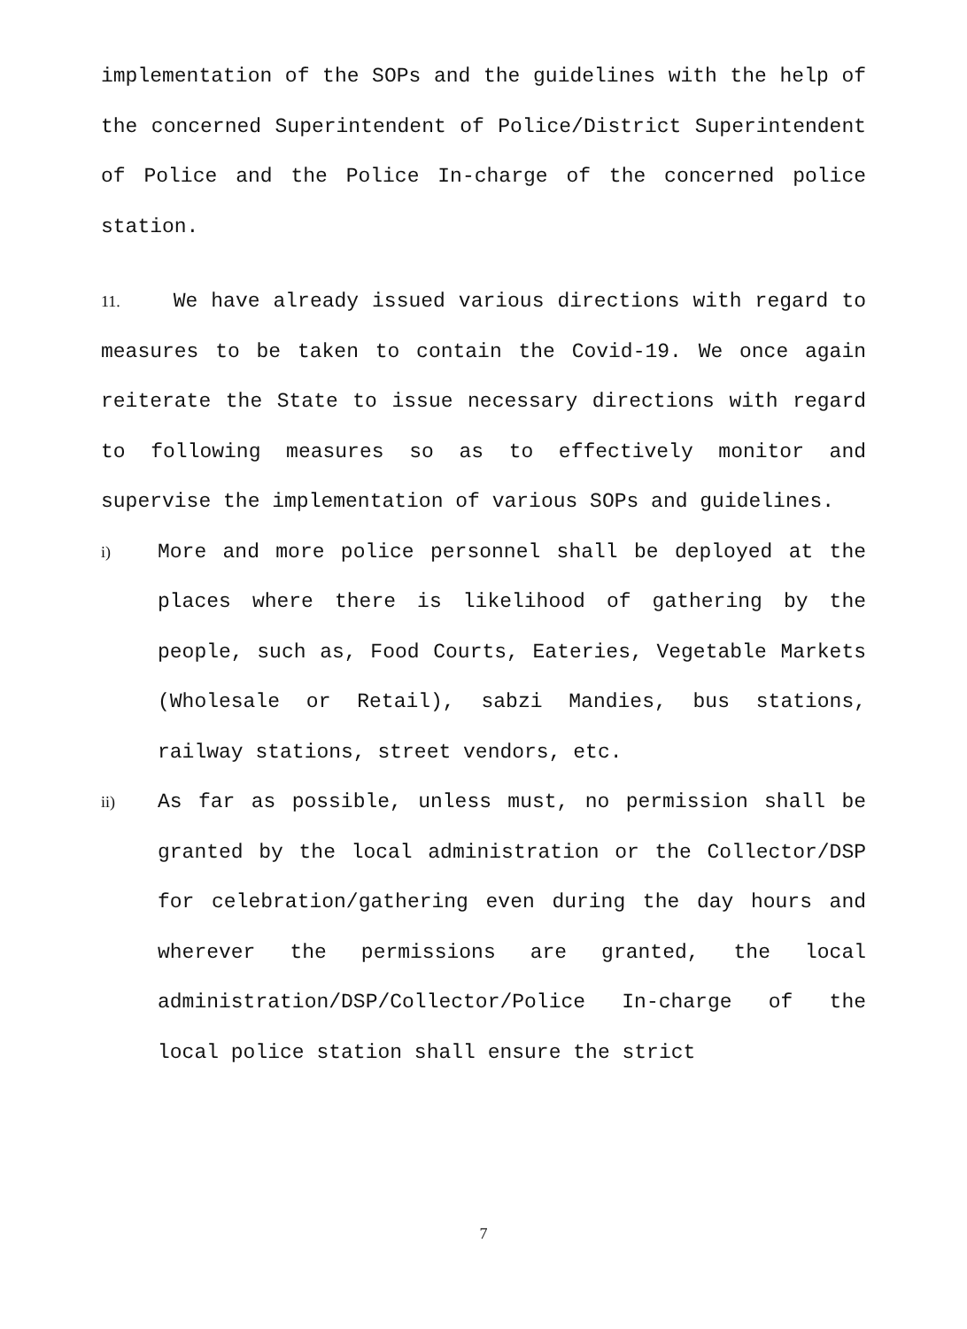implementation of the SOPs and the guidelines with the help of the concerned Superintendent of Police/District Superintendent of Police and the Police In-charge of the concerned police station.
11. We have already issued various directions with regard to measures to be taken to contain the Covid-19. We once again reiterate the State to issue necessary directions with regard to following measures so as to effectively monitor and supervise the implementation of various SOPs and guidelines.
i)
More and more police personnel shall be deployed at the places where there is likelihood of gathering by the people, such as, Food Courts, Eateries, Vegetable Markets (Wholesale or Retail), sabzi Mandies, bus stations, railway stations, street vendors, etc.
ii)
As far as possible, unless must, no permission shall be granted by the local administration or the Collector/DSP for celebration/gathering even during the day hours and wherever the permissions are granted, the local administration/DSP/Collector/Police In-charge of the local police station shall ensure the strict
7